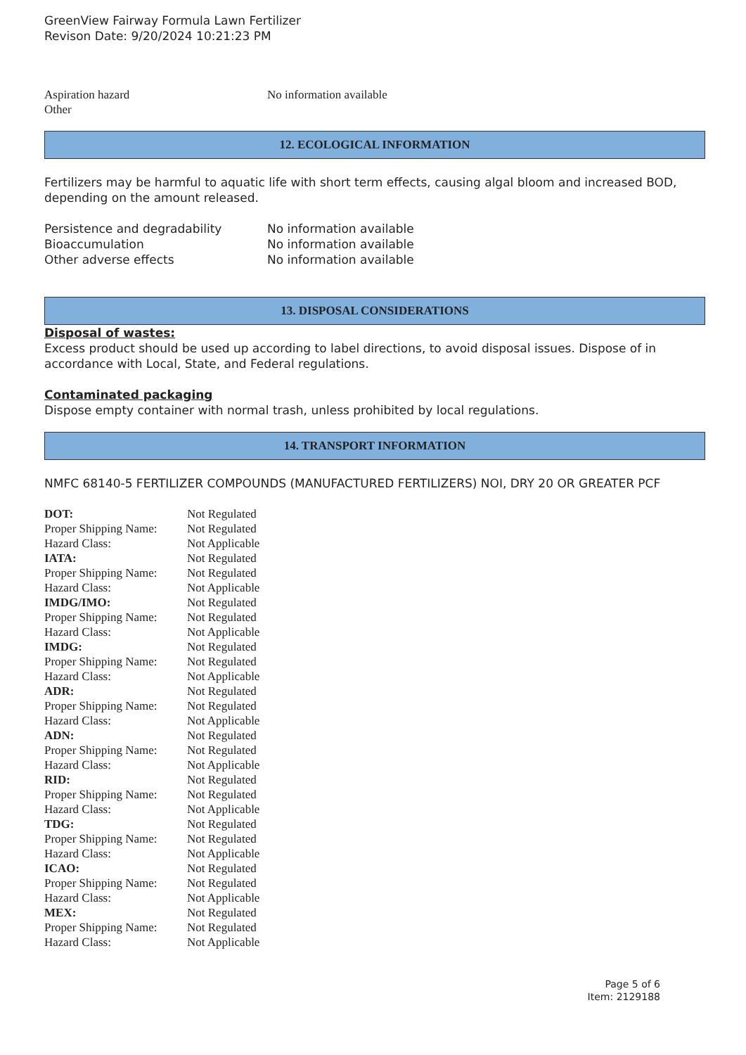GreenView Fairway Formula Lawn Fertilizer
Revison Date: 9/20/2024 10:21:23 PM
| Aspiration hazard | No information available |
| Other | |
12. ECOLOGICAL INFORMATION
Fertilizers may be harmful to aquatic life with short term effects, causing algal bloom and increased BOD, depending on the amount released.
| Persistence and degradability | No information available |
| Bioaccumulation | No information available |
| Other adverse effects | No information available |
13. DISPOSAL CONSIDERATIONS
Disposal of wastes:
Excess product should be used up according to label directions, to avoid disposal issues. Dispose of in accordance with Local, State, and Federal regulations.
Contaminated packaging
Dispose empty container with normal trash, unless prohibited by local regulations.
14. TRANSPORT INFORMATION
NMFC 68140-5 FERTILIZER COMPOUNDS (MANUFACTURED FERTILIZERS) NOI, DRY 20 OR GREATER PCF
| DOT: | Not Regulated |
| Proper Shipping Name: | Not Regulated |
| Hazard Class: | Not Applicable |
| IATA: | Not Regulated |
| Proper Shipping Name: | Not Regulated |
| Hazard Class: | Not Applicable |
| IMDG/IMO: | Not Regulated |
| Proper Shipping Name: | Not Regulated |
| Hazard Class: | Not Applicable |
| IMDG: | Not Regulated |
| Proper Shipping Name: | Not Regulated |
| Hazard Class: | Not Applicable |
| ADR: | Not Regulated |
| Proper Shipping Name: | Not Regulated |
| Hazard Class: | Not Applicable |
| ADN: | Not Regulated |
| Proper Shipping Name: | Not Regulated |
| Hazard Class: | Not Applicable |
| RID: | Not Regulated |
| Proper Shipping Name: | Not Regulated |
| Hazard Class: | Not Applicable |
| TDG: | Not Regulated |
| Proper Shipping Name: | Not Regulated |
| Hazard Class: | Not Applicable |
| ICAO: | Not Regulated |
| Proper Shipping Name: | Not Regulated |
| Hazard Class: | Not Applicable |
| MEX: | Not Regulated |
| Proper Shipping Name: | Not Regulated |
| Hazard Class: | Not Applicable |
Page 5 of 6
Item: 2129188